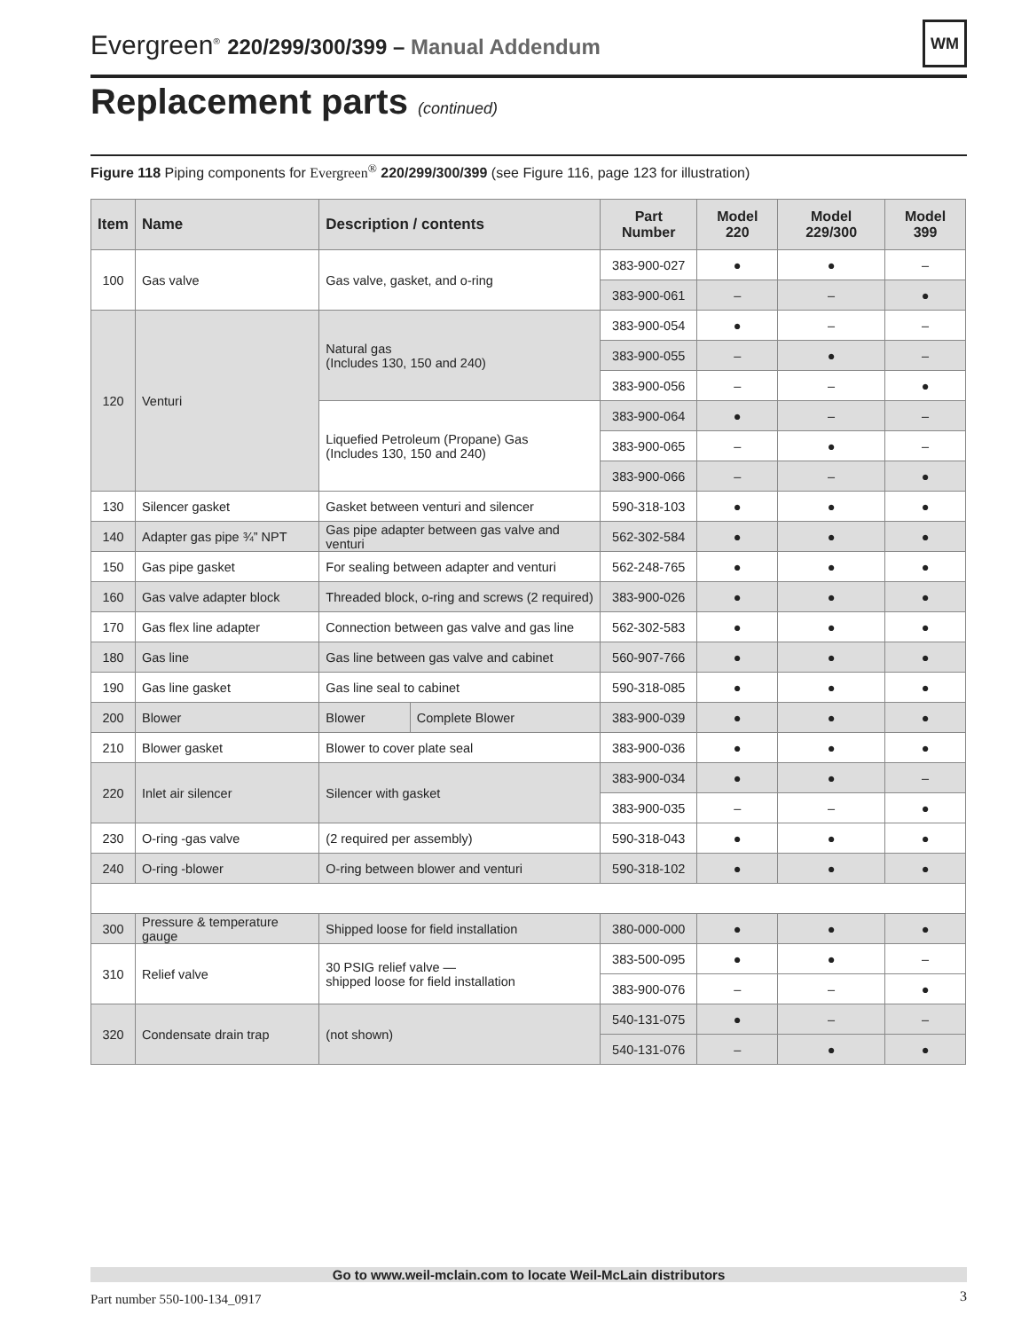Evergreen<sup>®</sup> 220/299/300/399 – Manual Addendum
WM
Replacement parts (continued)
Figure 118 Piping components for Evergreen<sup>®</sup> 220/299/300/399 (see Figure 116, page 123 for illustration)
| Item | Name | Description / contents | | Part Number | Model 220 | Model 229/300 | Model 399 |
| --- | --- | --- | --- | --- | --- | --- | --- |
| 100 | Gas valve | Gas valve, gasket, and o-ring | | 383-900-027 | ● | ● | – |
| | | | | 383-900-061 | – | – | ● |
| 120 | Venturi | Natural gas (Includes 130, 150 and 240) | | 383-900-054 | ● | – | – |
| | | | | 383-900-055 | – | ● | – |
| | | | | 383-900-056 | – | – | ● |
| | | Liquefied Petroleum (Propane) Gas (Includes 130, 150 and 240) | | 383-900-064 | ● | – | – |
| | | | | 383-900-065 | – | ● | – |
| | | | | 383-900-066 | – | – | ● |
| 130 | Silencer gasket | Gasket between venturi and silencer | | 590-318-103 | ● | ● | ● |
| 140 | Adapter gas pipe ¾” NPT | Gas pipe adapter between gas valve and venturi | | 562-302-584 | ● | ● | ● |
| 150 | Gas pipe gasket | For sealing between adapter and venturi | | 562-248-765 | ● | ● | ● |
| 160 | Gas valve adapter block | Threaded block, o-ring and screws (2 required) | | 383-900-026 | ● | ● | ● |
| 170 | Gas flex line adapter | Connection between gas valve and gas line | | 562-302-583 | ● | ● | ● |
| 180 | Gas line | Gas line between gas valve and cabinet | | 560-907-766 | ● | ● | ● |
| 190 | Gas line gasket | Gas line seal to cabinet | | 590-318-085 | ● | ● | ● |
| 200 | Blower | Blower | Complete Blower | 383-900-039 | ● | ● | ● |
| 210 | Blower gasket | Blower to cover plate seal | | 383-900-036 | ● | ● | ● |
| 220 | Inlet air silencer | Silencer with gasket | | 383-900-034 | ● | ● | – |
| | | | | 383-900-035 | – | – | ● |
| 230 | O-ring -gas valve | (2 required per assembly) | | 590-318-043 | ● | ● | ● |
| 240 | O-ring -blower | O-ring between blower and venturi | | 590-318-102 | ● | ● | ● |
| 300 | Pressure & temperature gauge | Shipped loose for field installation | | 380-000-000 | ● | ● | ● |
| 310 | Relief valve | 30 PSIG relief valve — shipped loose for field installation | | 383-500-095 | ● | ● | – |
| | | | | 383-900-076 | – | – | ● |
| 320 | Condensate drain trap | (not shown) | | 540-131-075 | ● | – | – |
| | | | | 540-131-076 | – | ● | ● |
Go to www.weil-mclain.com to locate Weil-McLain distributors
Part number 550-100-134_0917 3